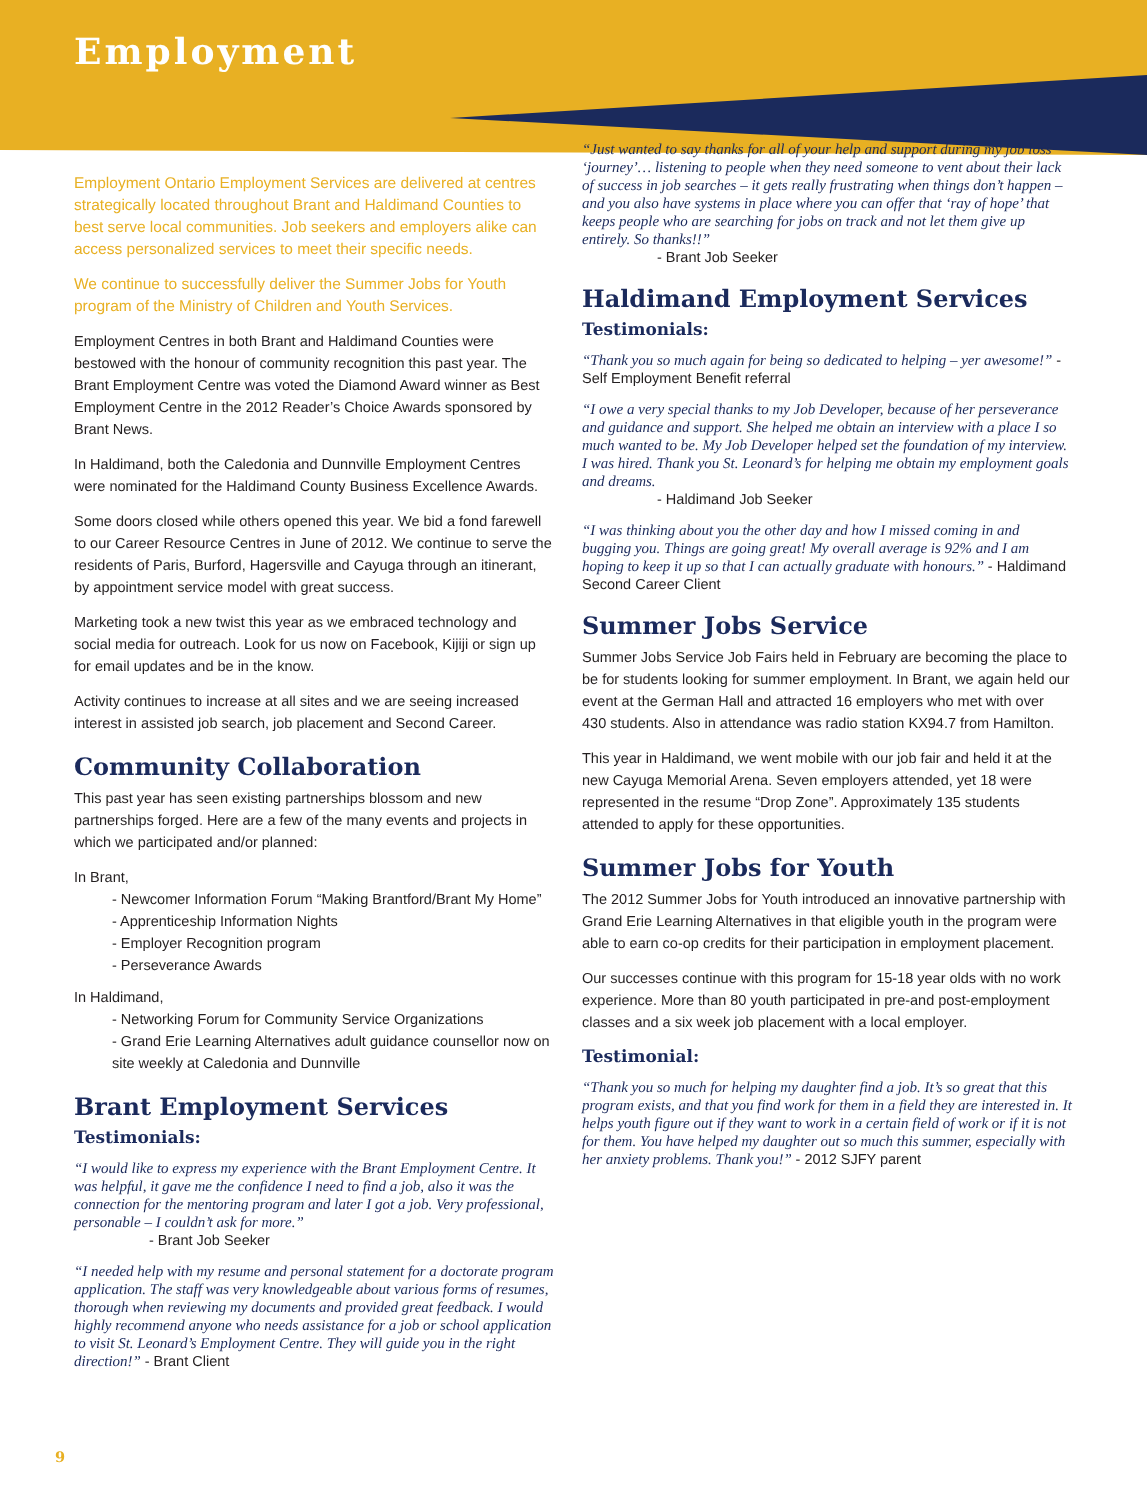Employment
Employment Ontario Employment Services are delivered at centres strategically located throughout Brant and Haldimand Counties to best serve local communities. Job seekers and employers alike can access personalized services to meet their specific needs.
We continue to successfully deliver the Summer Jobs for Youth program of the Ministry of Children and Youth Services.
Employment Centres in both Brant and Haldimand Counties were bestowed with the honour of community recognition this past year. The Brant Employment Centre was voted the Diamond Award winner as Best Employment Centre in the 2012 Reader’s Choice Awards sponsored by Brant News.
In Haldimand, both the Caledonia and Dunnville Employment Centres were nominated for the Haldimand County Business Excellence Awards.
Some doors closed while others opened this year. We bid a fond farewell to our Career Resource Centres in June of 2012. We continue to serve the residents of Paris, Burford, Hagersville and Cayuga through an itinerant, by appointment service model with great success.
Marketing took a new twist this year as we embraced technology and social media for outreach. Look for us now on Facebook, Kijiji or sign up for email updates and be in the know.
Activity continues to increase at all sites and we are seeing increased interest in assisted job search, job placement and Second Career.
Community Collaboration
This past year has seen existing partnerships blossom and new partnerships forged. Here are a few of the many events and projects in which we participated and/or planned:
In Brant,
- Newcomer Information Forum “Making Brantford/Brant My Home”
- Apprenticeship Information Nights
- Employer Recognition program
- Perseverance Awards
In Haldimand,
- Networking Forum for Community Service Organizations
- Grand Erie Learning Alternatives adult guidance counsellor now on site weekly at Caledonia and Dunnville
Brant Employment Services
Testimonials:
“I would like to express my experience with the Brant Employment Centre. It was helpful, it gave me the confidence I need to find a job, also it was the connection for the mentoring program and later I got a job. Very professional, personable – I couldn’t ask for more.”
- Brant Job Seeker
“I needed help with my resume and personal statement for a doctorate program application. The staff was very knowledgeable about various forms of resumes, thorough when reviewing my documents and provided great feedback. I would highly recommend anyone who needs assistance for a job or school application to visit St. Leonard’s Employment Centre. They will guide you in the right direction!” - Brant Client
“Just wanted to say thanks for all of your help and support during my job loss ‘journey’… listening to people when they need someone to vent about their lack of success in job searches – it gets really frustrating when things don’t happen – and you also have systems in place where you can offer that ‘ray of hope’ that keeps people who are searching for jobs on track and not let them give up entirely. So thanks!!”
- Brant Job Seeker
Haldimand Employment Services
Testimonials:
“Thank you so much again for being so dedicated to helping – yer awesome!” - Self Employment Benefit referral
“I owe a very special thanks to my Job Developer, because of her perseverance and guidance and support. She helped me obtain an interview with a place I so much wanted to be. My Job Developer helped set the foundation of my interview. I was hired. Thank you St. Leonard’s for helping me obtain my employment goals and dreams.
- Haldimand Job Seeker
“I was thinking about you the other day and how I missed coming in and bugging you. Things are going great! My overall average is 92% and I am hoping to keep it up so that I can actually graduate with honours.” - Haldimand Second Career Client
Summer Jobs Service
Summer Jobs Service Job Fairs held in February are becoming the place to be for students looking for summer employment. In Brant, we again held our event at the German Hall and attracted 16 employers who met with over 430 students. Also in attendance was radio station KX94.7 from Hamilton.
This year in Haldimand, we went mobile with our job fair and held it at the new Cayuga Memorial Arena. Seven employers attended, yet 18 were represented in the resume “Drop Zone”. Approximately 135 students attended to apply for these opportunities.
Summer Jobs for Youth
The 2012 Summer Jobs for Youth introduced an innovative partnership with Grand Erie Learning Alternatives in that eligible youth in the program were able to earn co-op credits for their participation in employment placement.
Our successes continue with this program for 15-18 year olds with no work experience. More than 80 youth participated in pre-and post-employment classes and a six week job placement with a local employer.
Testimonial:
“Thank you so much for helping my daughter find a job. It’s so great that this program exists, and that you find work for them in a field they are interested in. It helps youth figure out if they want to work in a certain field of work or if it is not for them. You have helped my daughter out so much this summer, especially with her anxiety problems. Thank you!” - 2012 SJFY parent
9